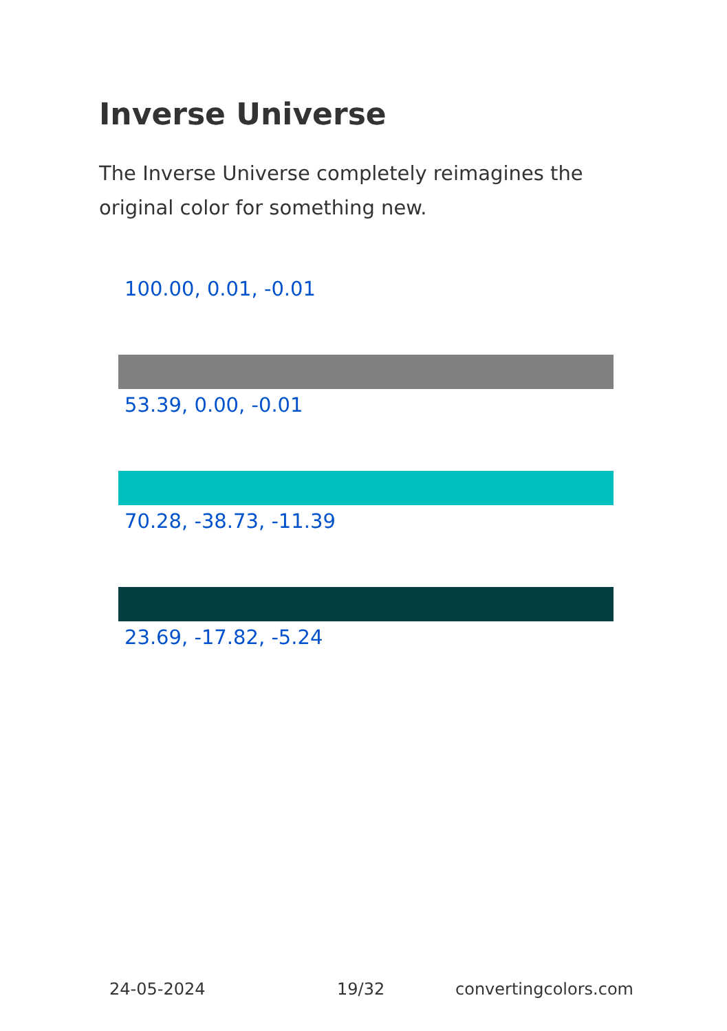Inverse Universe
The Inverse Universe completely reimagines the original color for something new.
100.00, 0.01, -0.01
53.39, 0.00, -0.01
70.28, -38.73, -11.39
23.69, -17.82, -5.24
24-05-2024 19/32 convertingcolors.com